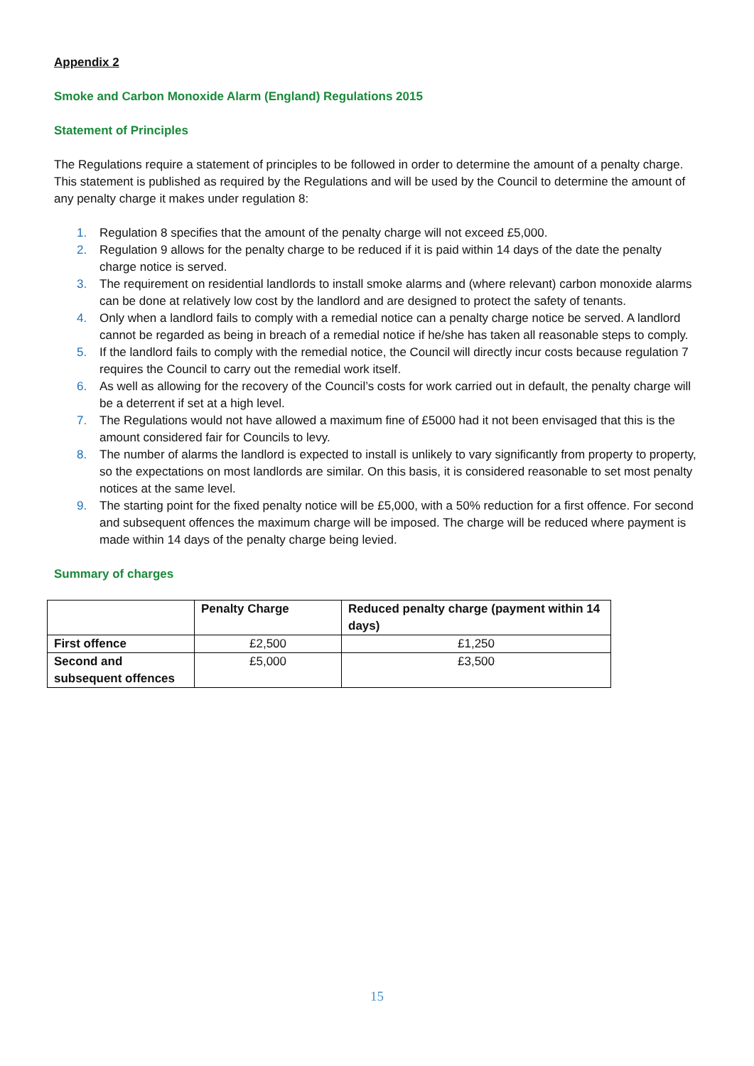Appendix 2
Smoke and Carbon Monoxide Alarm (England) Regulations 2015
Statement of Principles
The Regulations require a statement of principles to be followed in order to determine the amount of a penalty charge. This statement is published as required by the Regulations and will be used by the Council to determine the amount of any penalty charge it makes under regulation 8:
1. Regulation 8 specifies that the amount of the penalty charge will not exceed £5,000.
2. Regulation 9 allows for the penalty charge to be reduced if it is paid within 14 days of the date the penalty charge notice is served.
3. The requirement on residential landlords to install smoke alarms and (where relevant) carbon monoxide alarms can be done at relatively low cost by the landlord and are designed to protect the safety of tenants.
4. Only when a landlord fails to comply with a remedial notice can a penalty charge notice be served. A landlord cannot be regarded as being in breach of a remedial notice if he/she has taken all reasonable steps to comply.
5. If the landlord fails to comply with the remedial notice, the Council will directly incur costs because regulation 7 requires the Council to carry out the remedial work itself.
6. As well as allowing for the recovery of the Council’s costs for work carried out in default, the penalty charge will be a deterrent if set at a high level.
7. The Regulations would not have allowed a maximum fine of £5000 had it not been envisaged that this is the amount considered fair for Councils to levy.
8. The number of alarms the landlord is expected to install is unlikely to vary significantly from property to property, so the expectations on most landlords are similar. On this basis, it is considered reasonable to set most penalty notices at the same level.
9. The starting point for the fixed penalty notice will be £5,000, with a 50% reduction for a first offence. For second and subsequent offences the maximum charge will be imposed. The charge will be reduced where payment is made within 14 days of the penalty charge being levied.
Summary of charges
| | Penalty Charge | Reduced penalty charge (payment within 14 days) |
| --- | --- | --- |
| First offence | £2,500 | £1,250 |
| Second and subsequent offences | £5,000 | £3,500 |
15